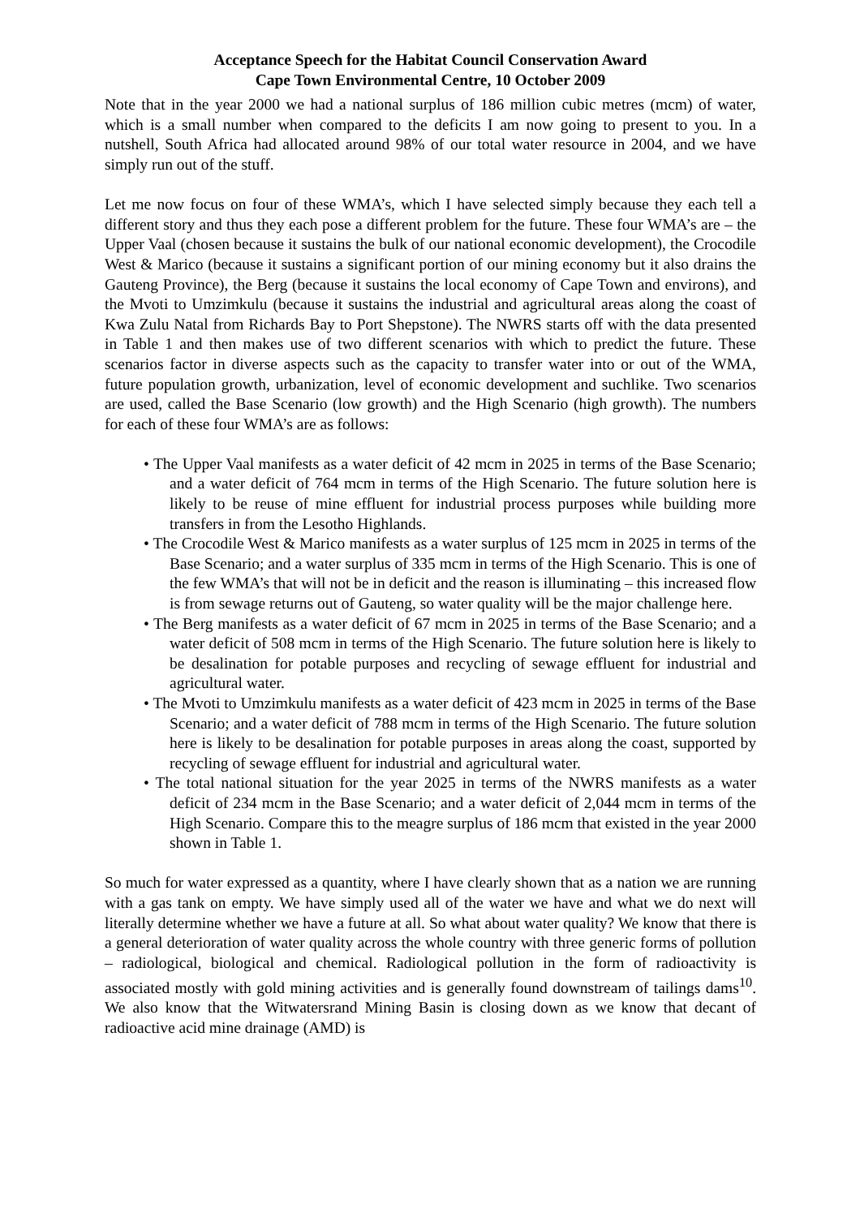Acceptance Speech for the Habitat Council Conservation Award
Cape Town Environmental Centre, 10 October 2009
Note that in the year 2000 we had a national surplus of 186 million cubic metres (mcm) of water, which is a small number when compared to the deficits I am now going to present to you. In a nutshell, South Africa had allocated around 98% of our total water resource in 2004, and we have simply run out of the stuff.
Let me now focus on four of these WMA’s, which I have selected simply because they each tell a different story and thus they each pose a different problem for the future. These four WMA’s are – the Upper Vaal (chosen because it sustains the bulk of our national economic development), the Crocodile West & Marico (because it sustains a significant portion of our mining economy but it also drains the Gauteng Province), the Berg (because it sustains the local economy of Cape Town and environs), and the Mvoti to Umzimkulu (because it sustains the industrial and agricultural areas along the coast of Kwa Zulu Natal from Richards Bay to Port Shepstone). The NWRS starts off with the data presented in Table 1 and then makes use of two different scenarios with which to predict the future. These scenarios factor in diverse aspects such as the capacity to transfer water into or out of the WMA, future population growth, urbanization, level of economic development and suchlike. Two scenarios are used, called the Base Scenario (low growth) and the High Scenario (high growth). The numbers for each of these four WMA’s are as follows:
• The Upper Vaal manifests as a water deficit of 42 mcm in 2025 in terms of the Base Scenario; and a water deficit of 764 mcm in terms of the High Scenario. The future solution here is likely to be reuse of mine effluent for industrial process purposes while building more transfers in from the Lesotho Highlands.
• The Crocodile West & Marico manifests as a water surplus of 125 mcm in 2025 in terms of the Base Scenario; and a water surplus of 335 mcm in terms of the High Scenario. This is one of the few WMA’s that will not be in deficit and the reason is illuminating – this increased flow is from sewage returns out of Gauteng, so water quality will be the major challenge here.
• The Berg manifests as a water deficit of 67 mcm in 2025 in terms of the Base Scenario; and a water deficit of 508 mcm in terms of the High Scenario. The future solution here is likely to be desalination for potable purposes and recycling of sewage effluent for industrial and agricultural water.
• The Mvoti to Umzimkulu manifests as a water deficit of 423 mcm in 2025 in terms of the Base Scenario; and a water deficit of 788 mcm in terms of the High Scenario. The future solution here is likely to be desalination for potable purposes in areas along the coast, supported by recycling of sewage effluent for industrial and agricultural water.
• The total national situation for the year 2025 in terms of the NWRS manifests as a water deficit of 234 mcm in the Base Scenario; and a water deficit of 2,044 mcm in terms of the High Scenario. Compare this to the meagre surplus of 186 mcm that existed in the year 2000 shown in Table 1.
So much for water expressed as a quantity, where I have clearly shown that as a nation we are running with a gas tank on empty. We have simply used all of the water we have and what we do next will literally determine whether we have a future at all. So what about water quality? We know that there is a general deterioration of water quality across the whole country with three generic forms of pollution – radiological, biological and chemical. Radiological pollution in the form of radioactivity is associated mostly with gold mining activities and is generally found downstream of tailings dams<sup>10</sup>. We also know that the Witwatersrand Mining Basin is closing down as we know that decant of radioactive acid mine drainage (AMD) is